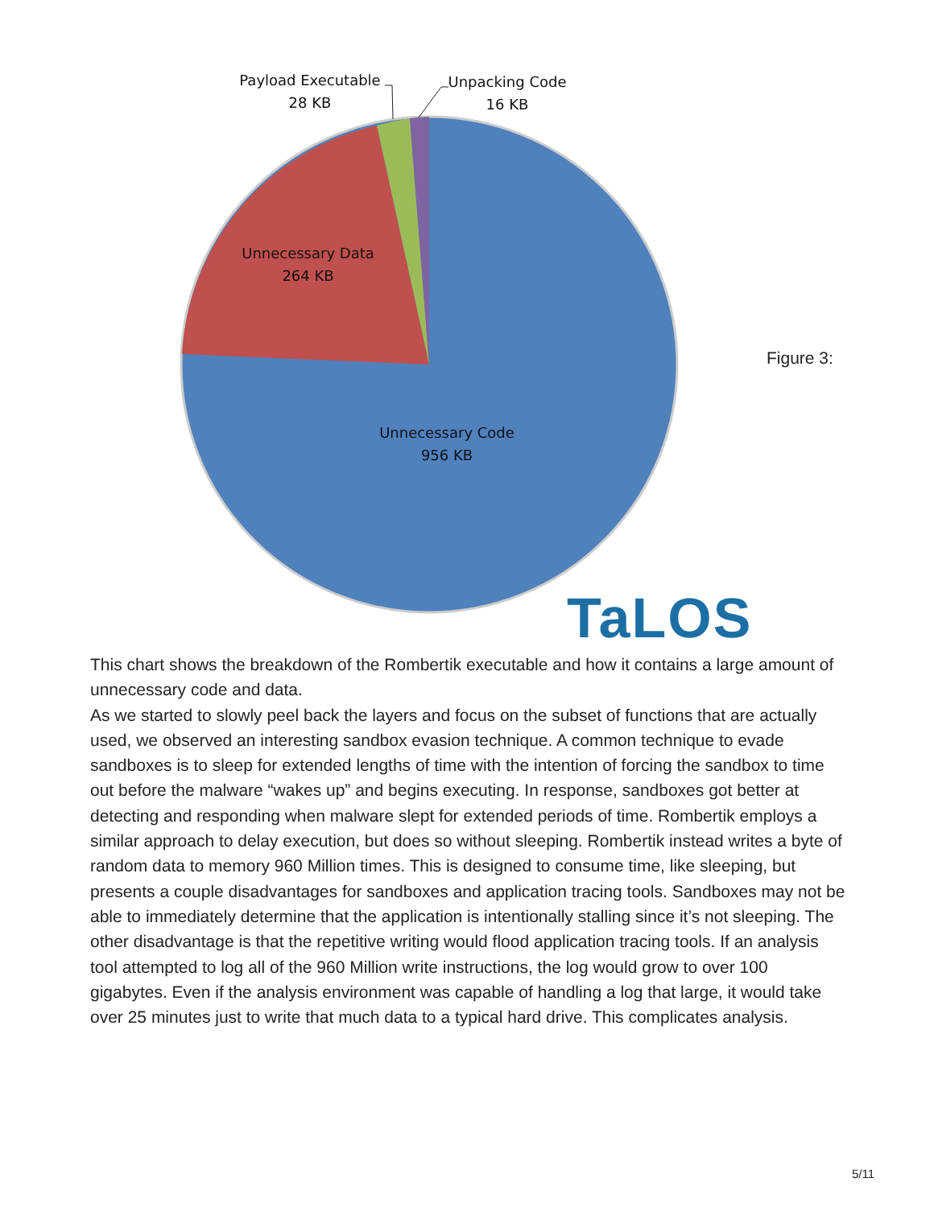Payload Executable
28 KB
Unpacking Code
16 KB
Unnecessary Data
264 KB
Unnecessary Code
956 KB
TaLOS
Figure 3:
This chart shows the breakdown of the Rombertik executable and how it contains a large amount of unnecessary code and data.
As we started to slowly peel back the layers and focus on the subset of functions that are actually used, we observed an interesting sandbox evasion technique. A common technique to evade sandboxes is to sleep for extended lengths of time with the intention of forcing the sandbox to time out before the malware “wakes up” and begins executing. In response, sandboxes got better at detecting and responding when malware slept for extended periods of time. Rombertik employs a similar approach to delay execution, but does so without sleeping. Rombertik instead writes a byte of random data to memory 960 Million times. This is designed to consume time, like sleeping, but presents a couple disadvantages for sandboxes and application tracing tools. Sandboxes may not be able to immediately determine that the application is intentionally stalling since it’s not sleeping. The other disadvantage is that the repetitive writing would flood application tracing tools. If an analysis tool attempted to log all of the 960 Million write instructions, the log would grow to over 100 gigabytes. Even if the analysis environment was capable of handling a log that large, it would take over 25 minutes just to write that much data to a typical hard drive. This complicates analysis.
5/11